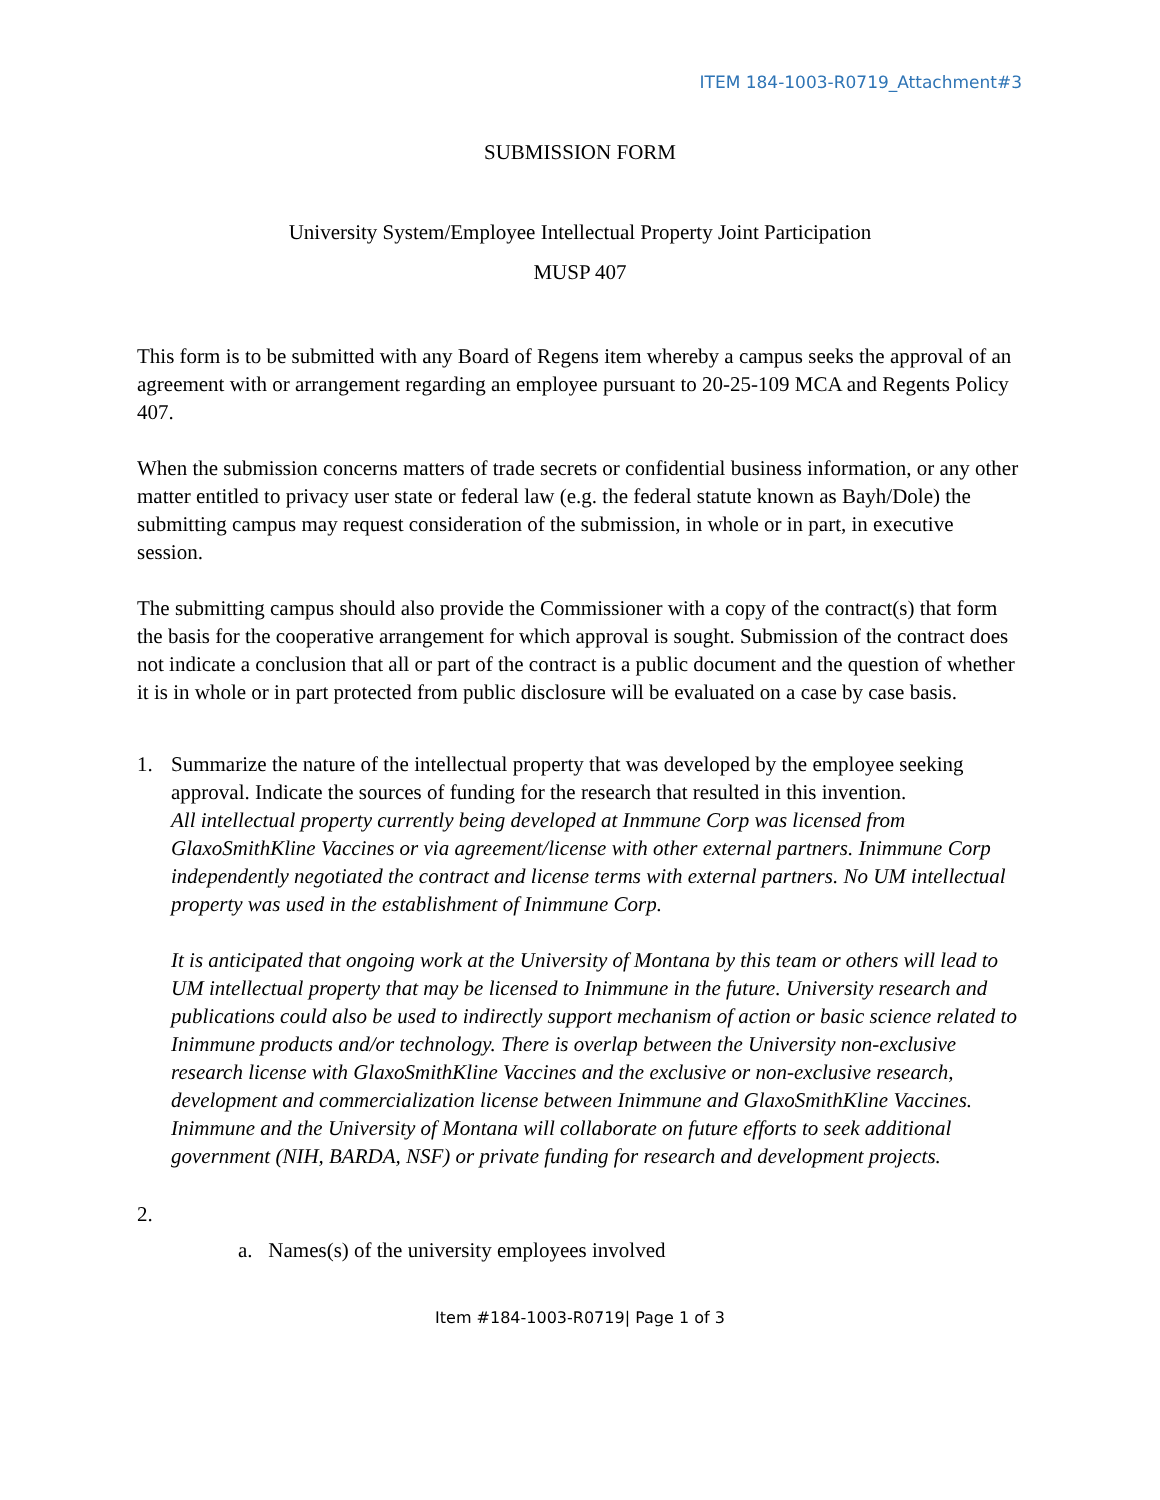ITEM 184-1003-R0719_Attachment#3
SUBMISSION FORM
University System/Employee Intellectual Property Joint Participation
MUSP 407
This form is to be submitted with any Board of Regens item whereby a campus seeks the approval of an agreement with or arrangement regarding an employee pursuant to 20-25-109 MCA and Regents Policy 407.
When the submission concerns matters of trade secrets or confidential business information, or any other matter entitled to privacy user state or federal law (e.g. the federal statute known as Bayh/Dole) the submitting campus may request consideration of the submission, in whole or in part, in executive session.
The submitting campus should also provide the Commissioner with a copy of the contract(s) that form the basis for the cooperative arrangement for which approval is sought. Submission of the contract does not indicate a conclusion that all or part of the contract is a public document and the question of whether it is in whole or in part protected from public disclosure will be evaluated on a case by case basis.
1. Summarize the nature of the intellectual property that was developed by the employee seeking approval. Indicate the sources of funding for the research that resulted in this invention.
All intellectual property currently being developed at Inmmune Corp was licensed from GlaxoSmithKline Vaccines or via agreement/license with other external partners. Inimmune Corp independently negotiated the contract and license terms with external partners. No UM intellectual property was used in the establishment of Inimmune Corp.
It is anticipated that ongoing work at the University of Montana by this team or others will lead to UM intellectual property that may be licensed to Inimmune in the future. University research and publications could also be used to indirectly support mechanism of action or basic science related to Inimmune products and/or technology. There is overlap between the University non-exclusive research license with GlaxoSmithKline Vaccines and the exclusive or non-exclusive research, development and commercialization license between Inimmune and GlaxoSmithKline Vaccines. Inimmune and the University of Montana will collaborate on future efforts to seek additional government (NIH, BARDA, NSF) or private funding for research and development projects.
2.
a. Names(s) of the university employees involved
Item #184-1003-R0719| Page 1 of 3